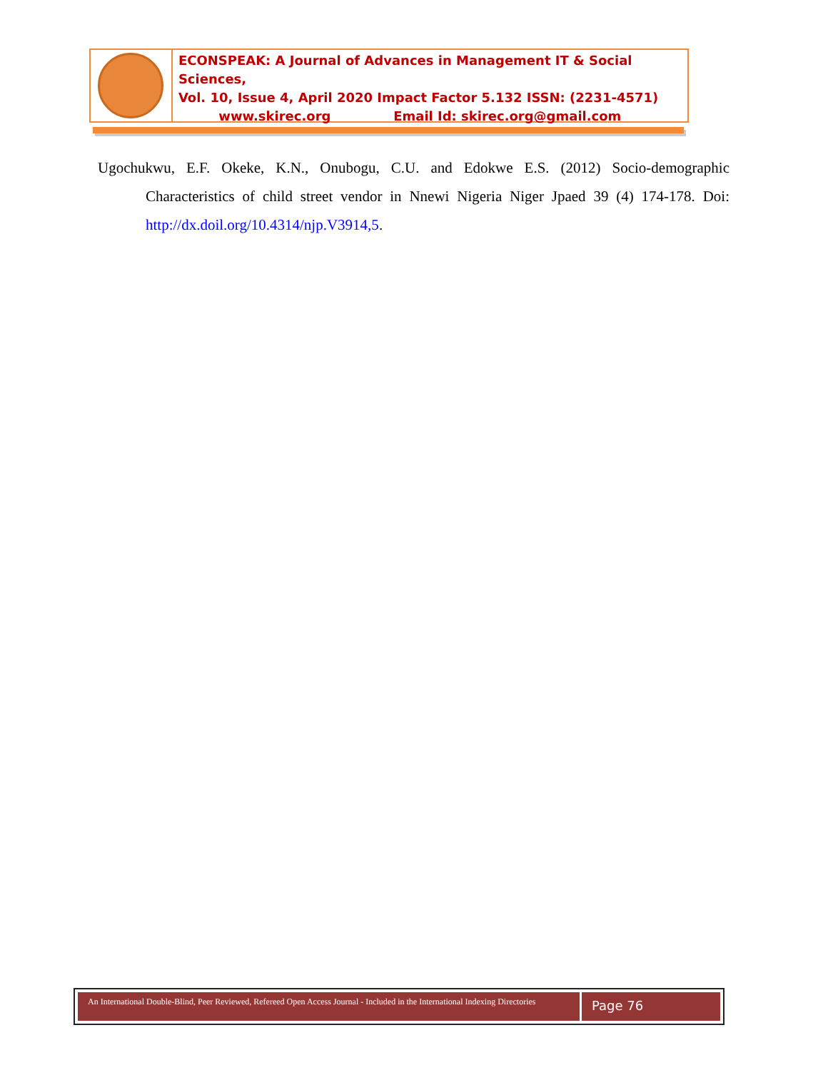ECONSPEAK: A Journal of Advances in Management IT & Social Sciences,
Vol. 10, Issue 4, April 2020 Impact Factor 5.132 ISSN: (2231-4571)
www.skirec.org Email Id: skirec.org@gmail.com
Ugochukwu, E.F. Okeke, K.N., Onubogu, C.U. and Edokwe E.S. (2012) Socio-demographic Characteristics of child street vendor in Nnewi Nigeria Niger Jpaed 39 (4) 174-178. Doi: http://dx.doil.org/10.4314/njp.V3914,5.
An International Double-Blind, Peer Reviewed, Refereed Open Access Journal - Included in the International Indexing Directories
Page 76